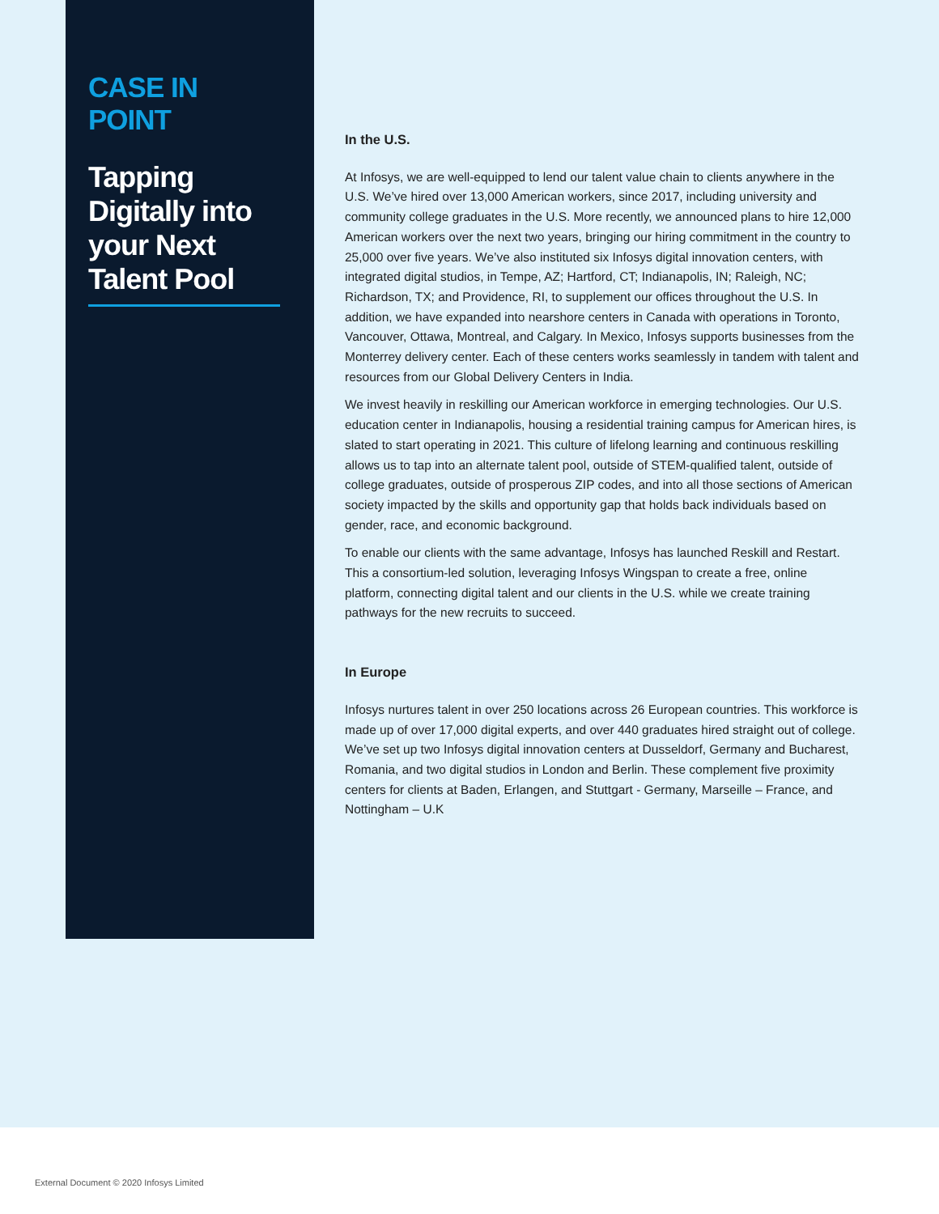CASE IN POINT
Tapping Digitally into your Next Talent Pool
In the U.S.
At Infosys, we are well-equipped to lend our talent value chain to clients anywhere in the U.S. We’ve hired over 13,000 American workers, since 2017, including university and community college graduates in the U.S. More recently, we announced plans to hire 12,000 American workers over the next two years, bringing our hiring commitment in the country to 25,000 over five years. We’ve also instituted six Infosys digital innovation centers, with integrated digital studios, in Tempe, AZ; Hartford, CT; Indianapolis, IN; Raleigh, NC; Richardson, TX; and Providence, RI, to supplement our offices throughout the U.S. In addition, we have expanded into nearshore centers in Canada with operations in Toronto, Vancouver, Ottawa, Montreal, and Calgary. In Mexico, Infosys supports businesses from the Monterrey delivery center. Each of these centers works seamlessly in tandem with talent and resources from our Global Delivery Centers in India.
We invest heavily in reskilling our American workforce in emerging technologies. Our U.S. education center in Indianapolis, housing a residential training campus for American hires, is slated to start operating in 2021. This culture of lifelong learning and continuous reskilling allows us to tap into an alternate talent pool, outside of STEM-qualified talent, outside of college graduates, outside of prosperous ZIP codes, and into all those sections of American society impacted by the skills and opportunity gap that holds back individuals based on gender, race, and economic background.
To enable our clients with the same advantage, Infosys has launched Reskill and Restart. This a consortium-led solution, leveraging Infosys Wingspan to create a free, online platform, connecting digital talent and our clients in the U.S. while we create training pathways for the new recruits to succeed.
In Europe
Infosys nurtures talent in over 250 locations across 26 European countries. This workforce is made up of over 17,000 digital experts, and over 440 graduates hired straight out of college. We’ve set up two Infosys digital innovation centers at Dusseldorf, Germany and Bucharest, Romania, and two digital studios in London and Berlin. These complement five proximity centers for clients at Baden, Erlangen, and Stuttgart - Germany, Marseille – France, and Nottingham – U.K
External Document © 2020 Infosys Limited